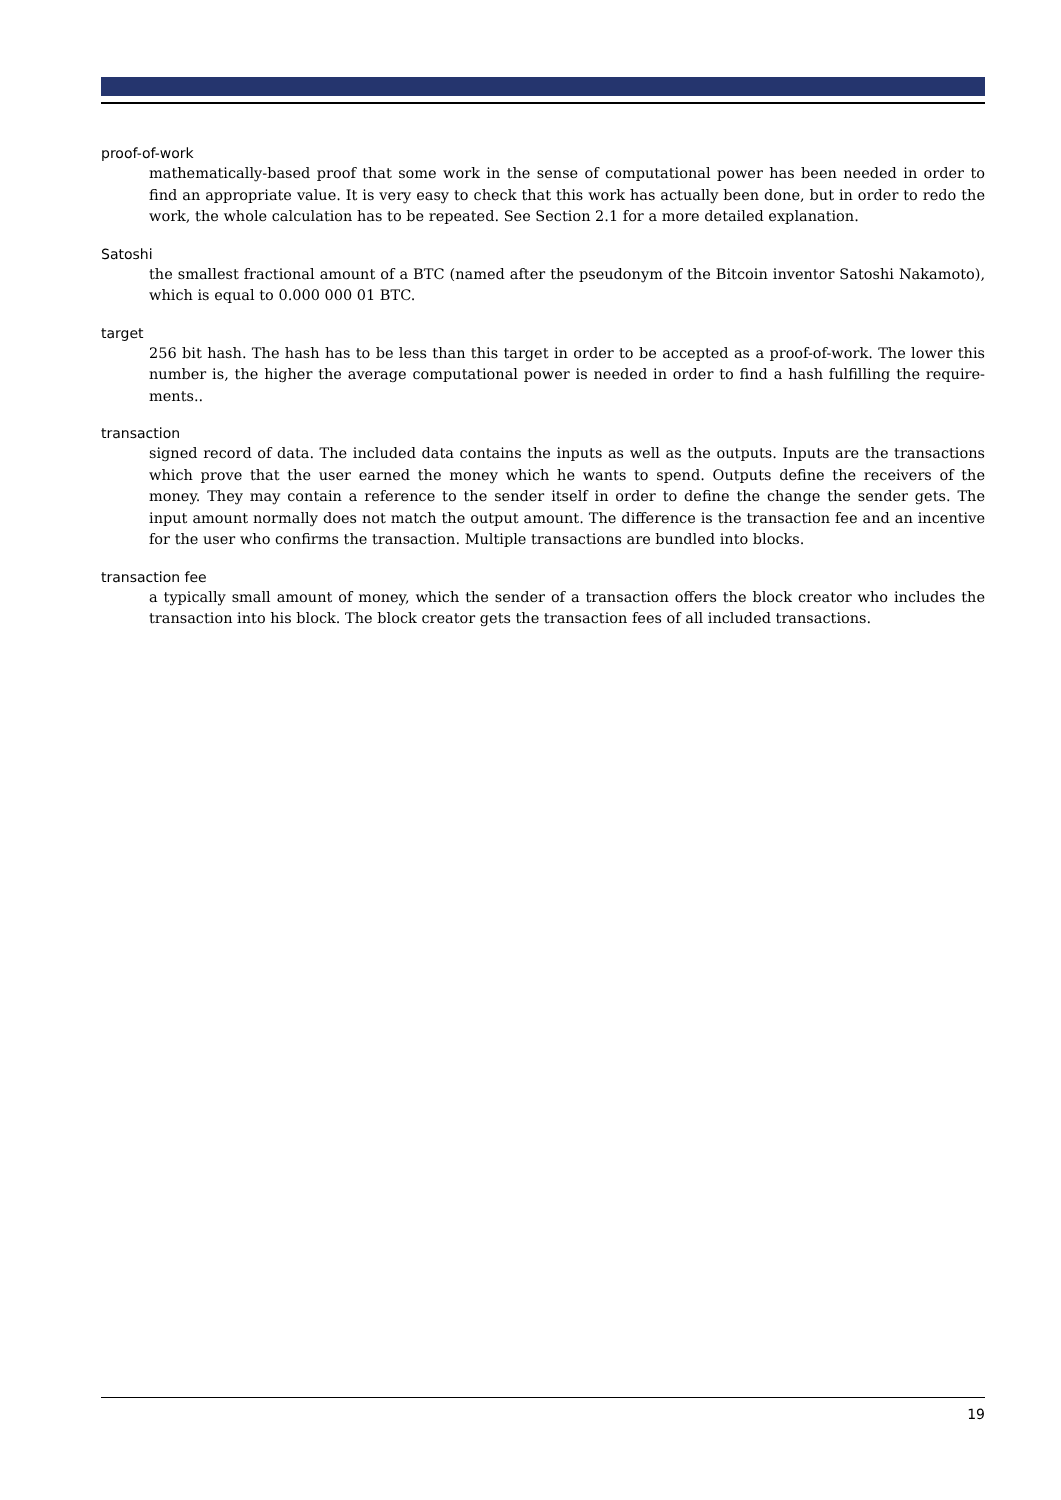proof-of-work
mathematically-based proof that some work in the sense of computational power has been needed in order to find an appropriate value. It is very easy to check that this work has actually been done, but in order to redo the work, the whole calculation has to be repeated. See Section 2.1 for a more detailed explanation.
Satoshi
the smallest fractional amount of a BTC (named after the pseudonym of the Bitcoin inventor Satoshi Nakamoto), which is equal to 0.000 000 01 BTC.
target
256 bit hash. The hash has to be less than this target in order to be accepted as a proof-of-work. The lower this number is, the higher the average computational power is needed in order to find a hash fulfilling the require­ments..
transaction
signed record of data. The included data contains the inputs as well as the outputs. Inputs are the transactions which prove that the user earned the money which he wants to spend. Outputs define the receivers of the money. They may contain a reference to the sender itself in order to define the change the sender gets. The input amount normally does not match the output amount. The difference is the transaction fee and an incentive for the user who confirms the transaction. Multiple transactions are bundled into blocks.
transaction fee
a typically small amount of money, which the sender of a transaction offers the block creator who includes the transaction into his block. The block creator gets the transaction fees of all included transactions.
19